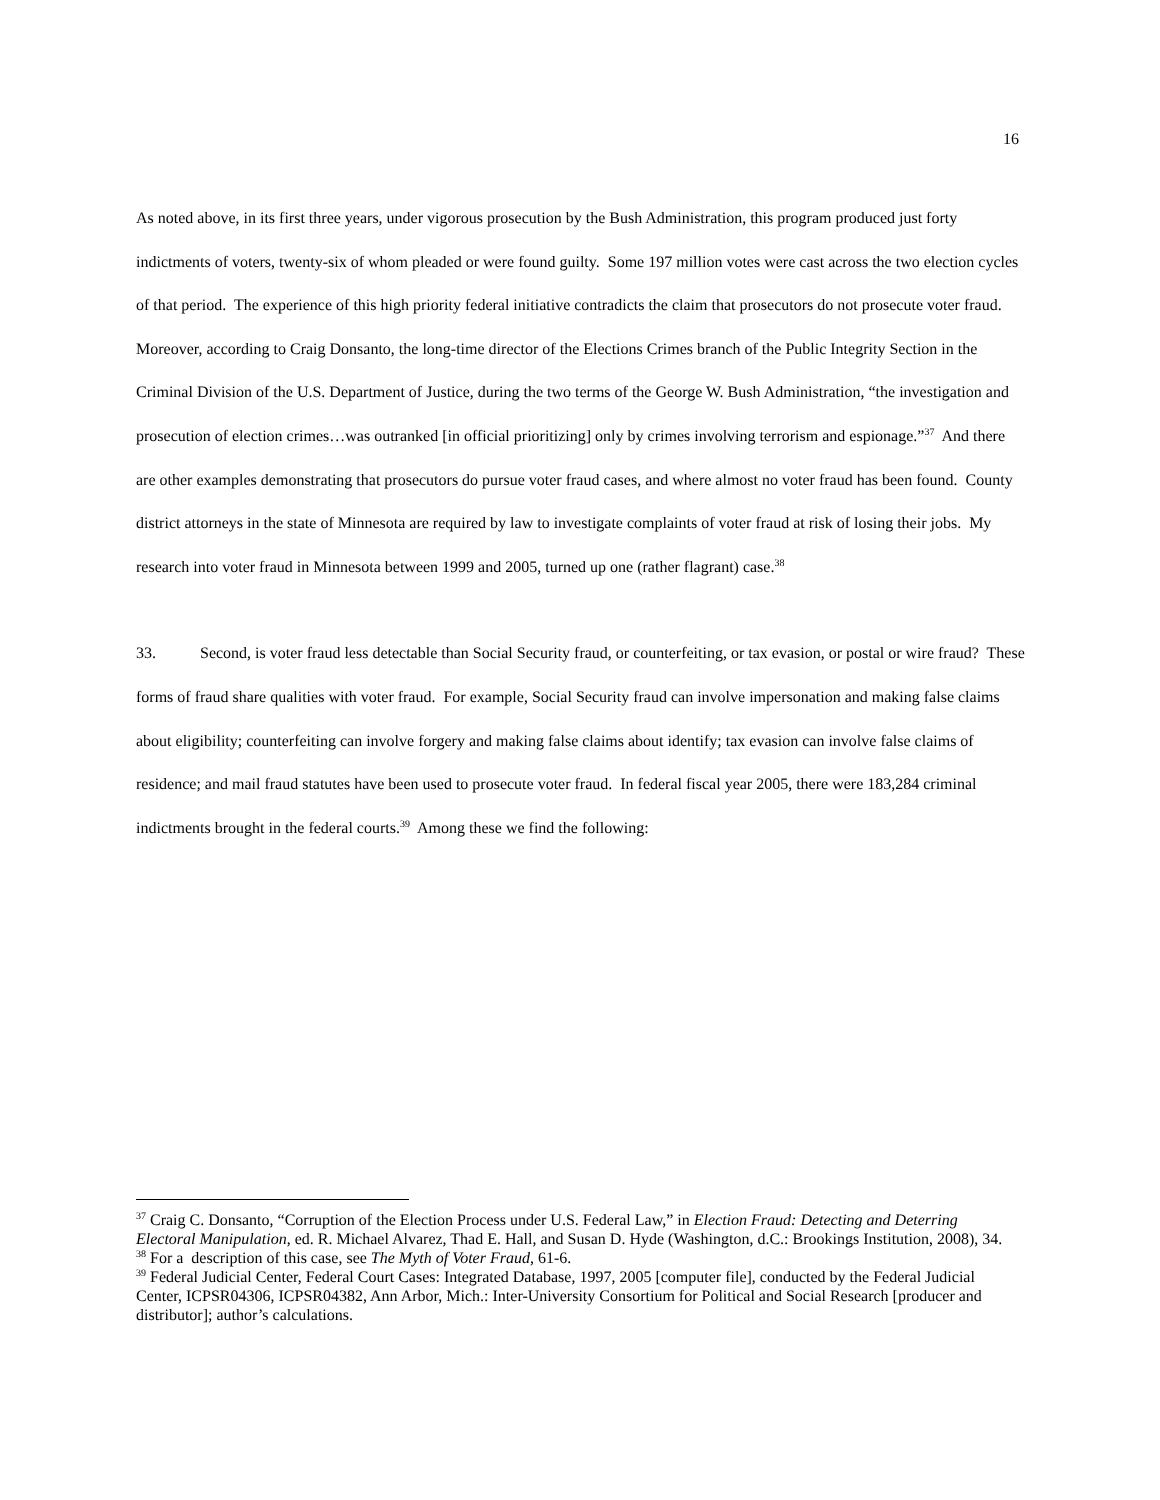16
As noted above, in its first three years, under vigorous prosecution by the Bush Administration, this program produced just forty indictments of voters, twenty-six of whom pleaded or were found guilty. Some 197 million votes were cast across the two election cycles of that period. The experience of this high priority federal initiative contradicts the claim that prosecutors do not prosecute voter fraud. Moreover, according to Craig Donsanto, the long-time director of the Elections Crimes branch of the Public Integrity Section in the Criminal Division of the U.S. Department of Justice, during the two terms of the George W. Bush Administration, “the investigation and prosecution of election crimes…was outranked [in official prioritizing] only by crimes involving terrorism and espionage.”<sup>37</sup> And there are other examples demonstrating that prosecutors do pursue voter fraud cases, and where almost no voter fraud has been found. County district attorneys in the state of Minnesota are required by law to investigate complaints of voter fraud at risk of losing their jobs. My research into voter fraud in Minnesota between 1999 and 2005, turned up one (rather flagrant) case.<sup>38</sup>
33. Second, is voter fraud less detectable than Social Security fraud, or counterfeiting, or tax evasion, or postal or wire fraud? These forms of fraud share qualities with voter fraud. For example, Social Security fraud can involve impersonation and making false claims about eligibility; counterfeiting can involve forgery and making false claims about identify; tax evasion can involve false claims of residence; and mail fraud statutes have been used to prosecute voter fraud. In federal fiscal year 2005, there were 183,284 criminal indictments brought in the federal courts.<sup>39</sup> Among these we find the following:
<sup>37</sup> Craig C. Donsanto, “Corruption of the Election Process under U.S. Federal Law,” in Election Fraud: Detecting and Deterring Electoral Manipulation, ed. R. Michael Alvarez, Thad E. Hall, and Susan D. Hyde (Washington, d.C.: Brookings Institution, 2008), 34.
<sup>38</sup> For a description of this case, see The Myth of Voter Fraud, 61-6.
<sup>39</sup> Federal Judicial Center, Federal Court Cases: Integrated Database, 1997, 2005 [computer file], conducted by the Federal Judicial Center, ICPSR04306, ICPSR04382, Ann Arbor, Mich.: Inter-University Consortium for Political and Social Research [producer and distributor]; author’s calculations.